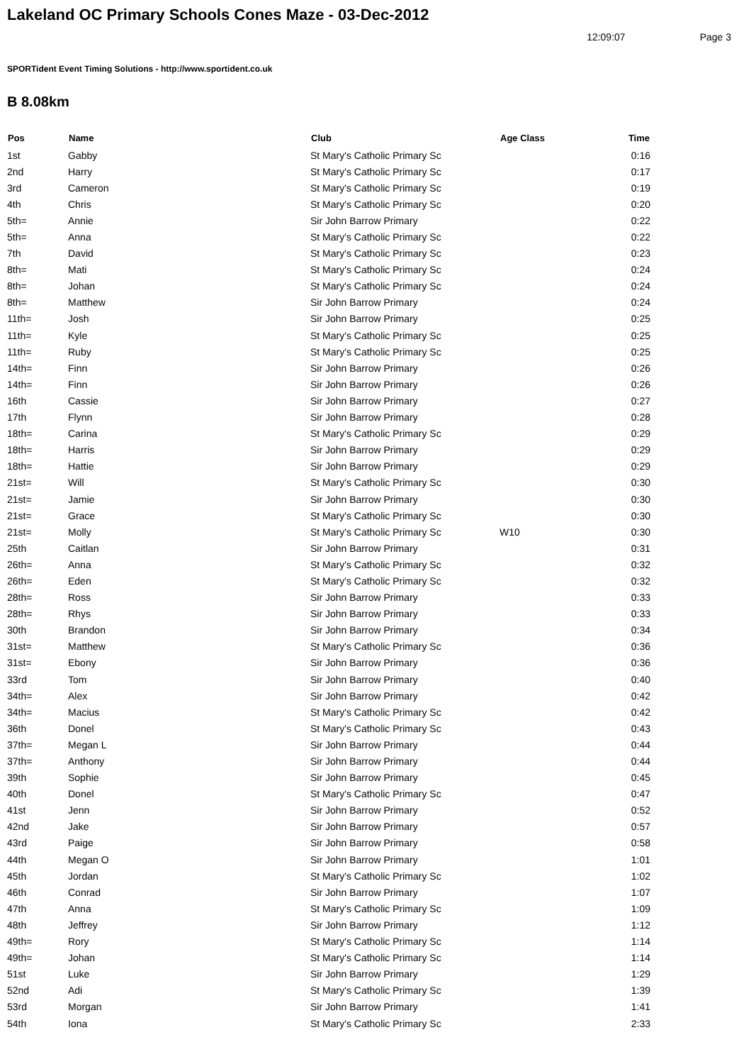Lakeland OC Primary Schools Cones Maze - 03-Dec-2012
12:09:07 Page 3
SPORTident Event Timing Solutions - http://www.sportident.co.uk
B 8.08km
| Pos | Name | Club | Age Class | Time |
| --- | --- | --- | --- | --- |
| 1st | Gabby | St Mary's Catholic Primary Sc | | 0:16 |
| 2nd | Harry | St Mary's Catholic Primary Sc | | 0:17 |
| 3rd | Cameron | St Mary's Catholic Primary Sc | | 0:19 |
| 4th | Chris | St Mary's Catholic Primary Sc | | 0:20 |
| 5th= | Annie | Sir John Barrow Primary | | 0:22 |
| 5th= | Anna | St Mary's Catholic Primary Sc | | 0:22 |
| 7th | David | St Mary's Catholic Primary Sc | | 0:23 |
| 8th= | Mati | St Mary's Catholic Primary Sc | | 0:24 |
| 8th= | Johan | St Mary's Catholic Primary Sc | | 0:24 |
| 8th= | Matthew | Sir John Barrow Primary | | 0:24 |
| 11th= | Josh | Sir John Barrow Primary | | 0:25 |
| 11th= | Kyle | St Mary's Catholic Primary Sc | | 0:25 |
| 11th= | Ruby | St Mary's Catholic Primary Sc | | 0:25 |
| 14th= | Finn | Sir John Barrow Primary | | 0:26 |
| 14th= | Finn | Sir John Barrow Primary | | 0:26 |
| 16th | Cassie | Sir John Barrow Primary | | 0:27 |
| 17th | Flynn | Sir John Barrow Primary | | 0:28 |
| 18th= | Carina | St Mary's Catholic Primary Sc | | 0:29 |
| 18th= | Harris | Sir John Barrow Primary | | 0:29 |
| 18th= | Hattie | Sir John Barrow Primary | | 0:29 |
| 21st= | Will | St Mary's Catholic Primary Sc | | 0:30 |
| 21st= | Jamie | Sir John Barrow Primary | | 0:30 |
| 21st= | Grace | St Mary's Catholic Primary Sc | | 0:30 |
| 21st= | Molly | St Mary's Catholic Primary Sc | W10 | 0:30 |
| 25th | Caitlan | Sir John Barrow Primary | | 0:31 |
| 26th= | Anna | St Mary's Catholic Primary Sc | | 0:32 |
| 26th= | Eden | St Mary's Catholic Primary Sc | | 0:32 |
| 28th= | Ross | Sir John Barrow Primary | | 0:33 |
| 28th= | Rhys | Sir John Barrow Primary | | 0:33 |
| 30th | Brandon | Sir John Barrow Primary | | 0:34 |
| 31st= | Matthew | St Mary's Catholic Primary Sc | | 0:36 |
| 31st= | Ebony | Sir John Barrow Primary | | 0:36 |
| 33rd | Tom | Sir John Barrow Primary | | 0:40 |
| 34th= | Alex | Sir John Barrow Primary | | 0:42 |
| 34th= | Macius | St Mary's Catholic Primary Sc | | 0:42 |
| 36th | Donel | St Mary's Catholic Primary Sc | | 0:43 |
| 37th= | Megan L | Sir John Barrow Primary | | 0:44 |
| 37th= | Anthony | Sir John Barrow Primary | | 0:44 |
| 39th | Sophie | Sir John Barrow Primary | | 0:45 |
| 40th | Donel | St Mary's Catholic Primary Sc | | 0:47 |
| 41st | Jenn | Sir John Barrow Primary | | 0:52 |
| 42nd | Jake | Sir John Barrow Primary | | 0:57 |
| 43rd | Paige | Sir John Barrow Primary | | 0:58 |
| 44th | Megan O | Sir John Barrow Primary | | 1:01 |
| 45th | Jordan | St Mary's Catholic Primary Sc | | 1:02 |
| 46th | Conrad | Sir John Barrow Primary | | 1:07 |
| 47th | Anna | St Mary's Catholic Primary Sc | | 1:09 |
| 48th | Jeffrey | Sir John Barrow Primary | | 1:12 |
| 49th= | Rory | St Mary's Catholic Primary Sc | | 1:14 |
| 49th= | Johan | St Mary's Catholic Primary Sc | | 1:14 |
| 51st | Luke | Sir John Barrow Primary | | 1:29 |
| 52nd | Adi | St Mary's Catholic Primary Sc | | 1:39 |
| 53rd | Morgan | Sir John Barrow Primary | | 1:41 |
| 54th | Iona | St Mary's Catholic Primary Sc | | 2:33 |